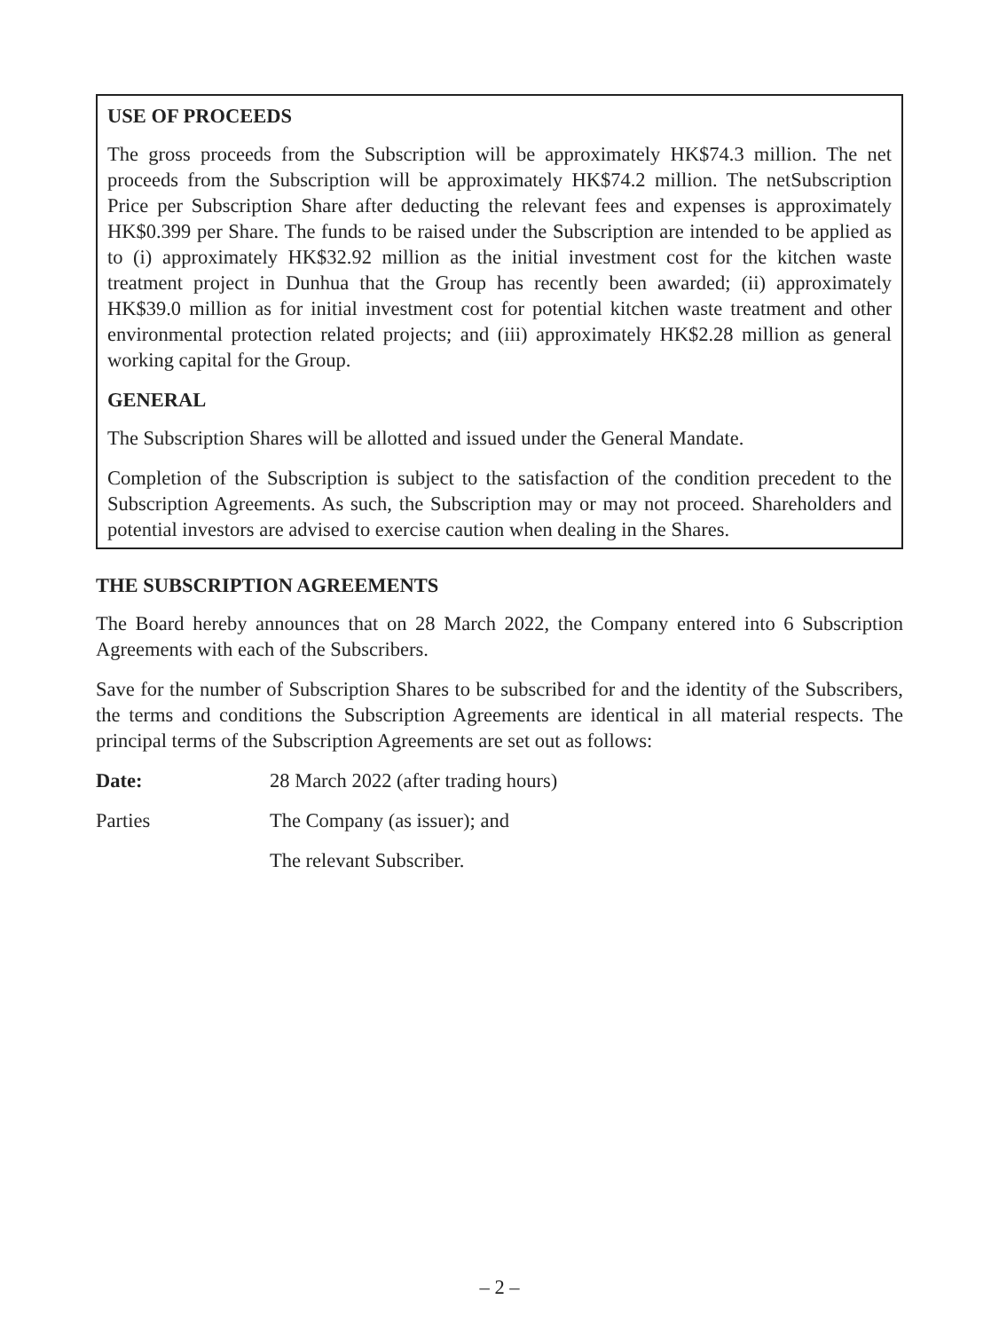USE OF PROCEEDS
The gross proceeds from the Subscription will be approximately HK$74.3 million. The net proceeds from the Subscription will be approximately HK$74.2 million. The netSubscription Price per Subscription Share after deducting the relevant fees and expenses is approximately HK$0.399 per Share. The funds to be raised under the Subscription are intended to be applied as to (i) approximately HK$32.92 million as the initial investment cost for the kitchen waste treatment project in Dunhua that the Group has recently been awarded; (ii) approximately HK$39.0 million as for initial investment cost for potential kitchen waste treatment and other environmental protection related projects; and (iii) approximately HK$2.28 million as general working capital for the Group.
GENERAL
The Subscription Shares will be allotted and issued under the General Mandate.
Completion of the Subscription is subject to the satisfaction of the condition precedent to the Subscription Agreements. As such, the Subscription may or may not proceed. Shareholders and potential investors are advised to exercise caution when dealing in the Shares.
THE SUBSCRIPTION AGREEMENTS
The Board hereby announces that on 28 March 2022, the Company entered into 6 Subscription Agreements with each of the Subscribers.
Save for the number of Subscription Shares to be subscribed for and the identity of the Subscribers, the terms and conditions the Subscription Agreements are identical in all material respects. The principal terms of the Subscription Agreements are set out as follows:
Date: 28 March 2022 (after trading hours)
Parties The Company (as issuer); and
The relevant Subscriber.
– 2 –